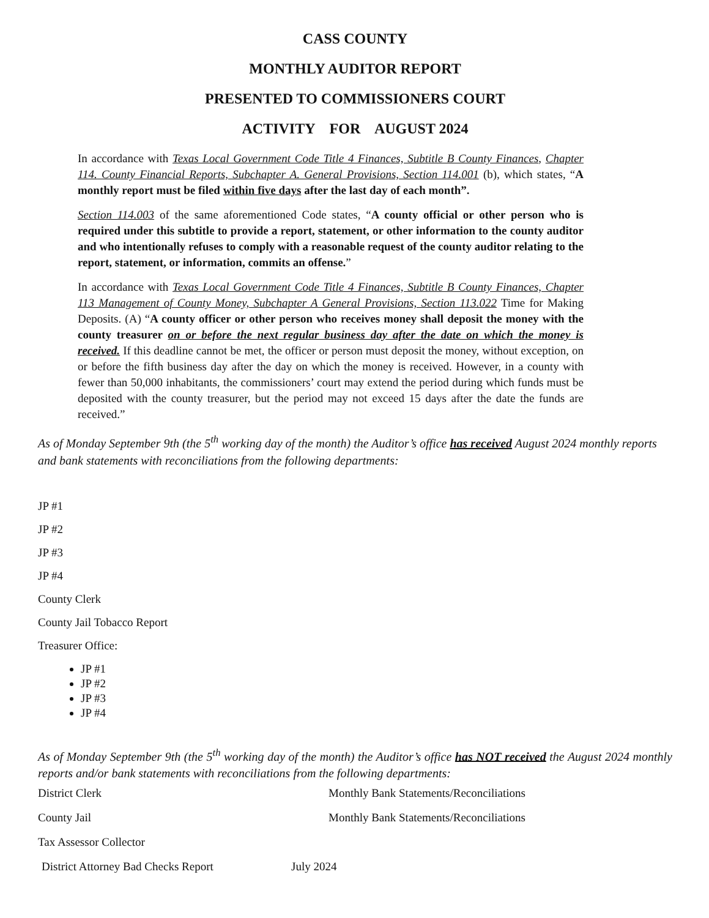CASS COUNTY
MONTHLY AUDITOR REPORT
PRESENTED TO COMMISSIONERS COURT
ACTIVITY FOR AUGUST 2024
In accordance with Texas Local Government Code Title 4 Finances, Subtitle B County Finances, Chapter 114. County Financial Reports, Subchapter A. General Provisions, Section 114.001 (b), which states, “A monthly report must be filed within five days after the last day of each month”.
Section 114.003 of the same aforementioned Code states, “A county official or other person who is required under this subtitle to provide a report, statement, or other information to the county auditor and who intentionally refuses to comply with a reasonable request of the county auditor relating to the report, statement, or information, commits an offense.”
In accordance with Texas Local Government Code Title 4 Finances, Subtitle B County Finances, Chapter 113 Management of County Money, Subchapter A General Provisions, Section 113.022 Time for Making Deposits. (A) “A county officer or other person who receives money shall deposit the money with the county treasurer on or before the next regular business day after the date on which the money is received. If this deadline cannot be met, the officer or person must deposit the money, without exception, on or before the fifth business day after the day on which the money is received. However, in a county with fewer than 50,000 inhabitants, the commissioners’ court may extend the period during which funds must be deposited with the county treasurer, but the period may not exceed 15 days after the date the funds are received.”
As of Monday September 9th (the 5<sup>th</sup> working day of the month) the Auditor’s office has received August 2024 monthly reports and bank statements with reconciliations from the following departments:
JP #1
JP #2
JP #3
JP #4
County Clerk
County Jail Tobacco Report
Treasurer Office:
JP #1
JP #2
JP #3
JP #4
As of Monday September 9th (the 5<sup>th</sup> working day of the month) the Auditor’s office has NOT received the August 2024 monthly reports and/or bank statements with reconciliations from the following departments:
District Clerk Monthly Bank Statements/Reconciliations
County Jail Monthly Bank Statements/Reconciliations
Tax Assessor Collector
District Attorney Bad Checks Report July 2024